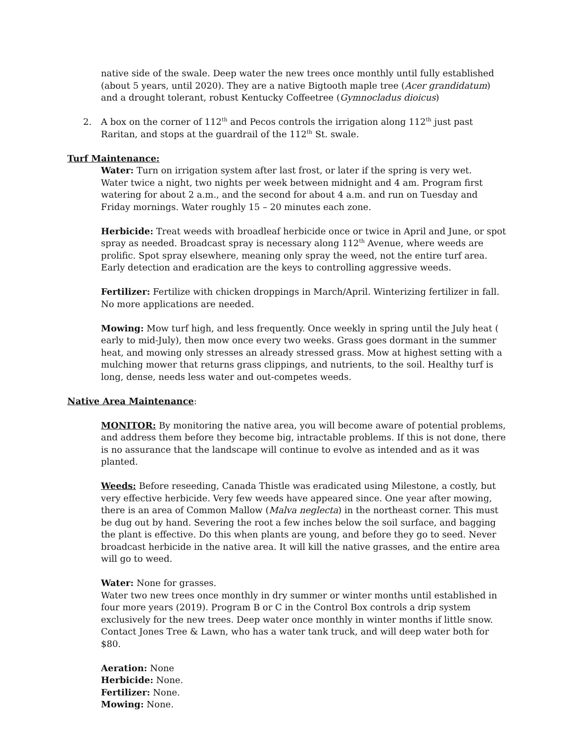native side of the swale. Deep water the new trees once monthly until fully established (about 5 years, until 2020). They are a native Bigtooth maple tree (Acer grandidatum) and a drought tolerant, robust Kentucky Coffeetree (Gymnocladus dioicus)
2. A box on the corner of 112<sup>th</sup> and Pecos controls the irrigation along 112<sup>th</sup> just past Raritan, and stops at the guardrail of the 112<sup>th</sup> St. swale.
Turf Maintenance:
Water: Turn on irrigation system after last frost, or later if the spring is very wet.
Water twice a night, two nights per week between midnight and 4 am. Program first watering for about 2 a.m., and the second for about 4 a.m. and run on Tuesday and Friday mornings. Water roughly 15 – 20 minutes each zone.
Herbicide: Treat weeds with broadleaf herbicide once or twice in April and June, or spot spray as needed. Broadcast spray is necessary along 112<sup>th</sup> Avenue, where weeds are prolific. Spot spray elsewhere, meaning only spray the weed, not the entire turf area. Early detection and eradication are the keys to controlling aggressive weeds.
Fertilizer: Fertilize with chicken droppings in March/April. Winterizing fertilizer in fall. No more applications are needed.
Mowing: Mow turf high, and less frequently. Once weekly in spring until the July heat ( early to mid-July), then mow once every two weeks. Grass goes dormant in the summer heat, and mowing only stresses an already stressed grass. Mow at highest setting with a mulching mower that returns grass clippings, and nutrients, to the soil. Healthy turf is long, dense, needs less water and out-competes weeds.
Native Area Maintenance:
MONITOR: By monitoring the native area, you will become aware of potential problems, and address them before they become big, intractable problems. If this is not done, there is no assurance that the landscape will continue to evolve as intended and as it was planted.
Weeds: Before reseeding, Canada Thistle was eradicated using Milestone, a costly, but very effective herbicide. Very few weeds have appeared since. One year after mowing, there is an area of Common Mallow (Malva neglecta) in the northeast corner. This must be dug out by hand. Severing the root a few inches below the soil surface, and bagging the plant is effective. Do this when plants are young, and before they go to seed. Never broadcast herbicide in the native area. It will kill the native grasses, and the entire area will go to weed.
Water: None for grasses.
Water two new trees once monthly in dry summer or winter months until established in four more years (2019). Program B or C in the Control Box controls a drip system exclusively for the new trees. Deep water once monthly in winter months if little snow. Contact Jones Tree & Lawn, who has a water tank truck, and will deep water both for $80.
Aeration: None
Herbicide: None.
Fertilizer: None.
Mowing: None.